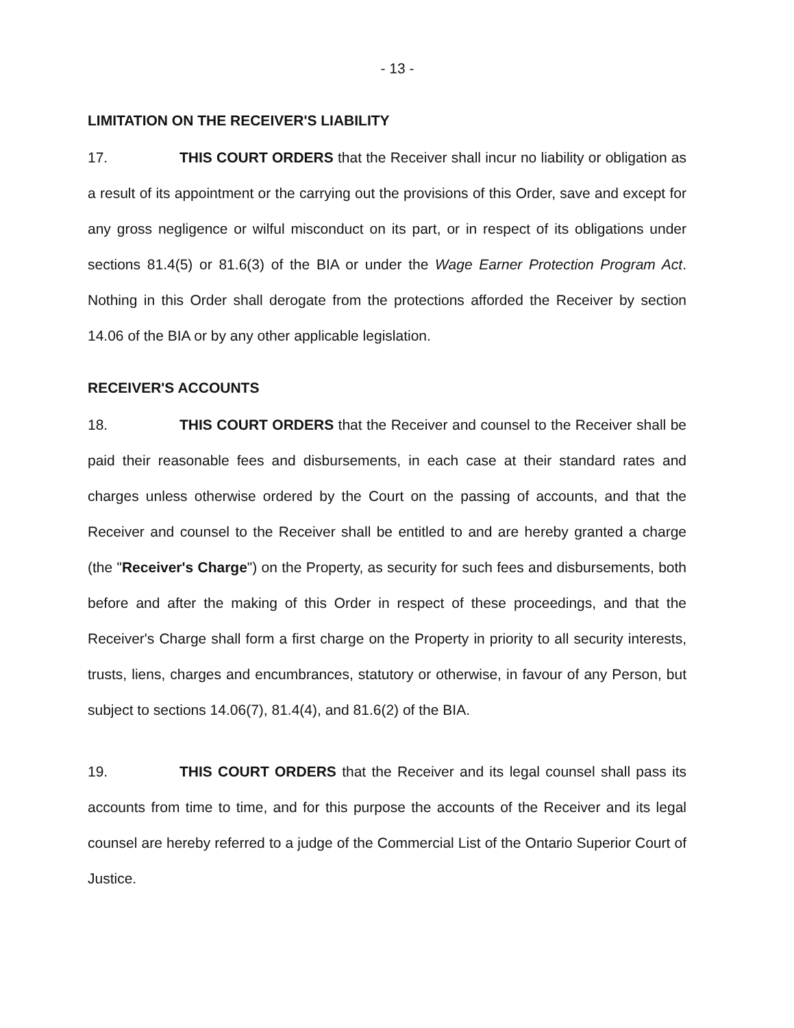- 13 -
LIMITATION ON THE RECEIVER'S LIABILITY
17. THIS COURT ORDERS that the Receiver shall incur no liability or obligation as a result of its appointment or the carrying out the provisions of this Order, save and except for any gross negligence or wilful misconduct on its part, or in respect of its obligations under sections 81.4(5) or 81.6(3) of the BIA or under the Wage Earner Protection Program Act. Nothing in this Order shall derogate from the protections afforded the Receiver by section 14.06 of the BIA or by any other applicable legislation.
RECEIVER'S ACCOUNTS
18. THIS COURT ORDERS that the Receiver and counsel to the Receiver shall be paid their reasonable fees and disbursements, in each case at their standard rates and charges unless otherwise ordered by the Court on the passing of accounts, and that the Receiver and counsel to the Receiver shall be entitled to and are hereby granted a charge (the "Receiver's Charge") on the Property, as security for such fees and disbursements, both before and after the making of this Order in respect of these proceedings, and that the Receiver's Charge shall form a first charge on the Property in priority to all security interests, trusts, liens, charges and encumbrances, statutory or otherwise, in favour of any Person, but subject to sections 14.06(7), 81.4(4), and 81.6(2) of the BIA.
19. THIS COURT ORDERS that the Receiver and its legal counsel shall pass its accounts from time to time, and for this purpose the accounts of the Receiver and its legal counsel are hereby referred to a judge of the Commercial List of the Ontario Superior Court of Justice.